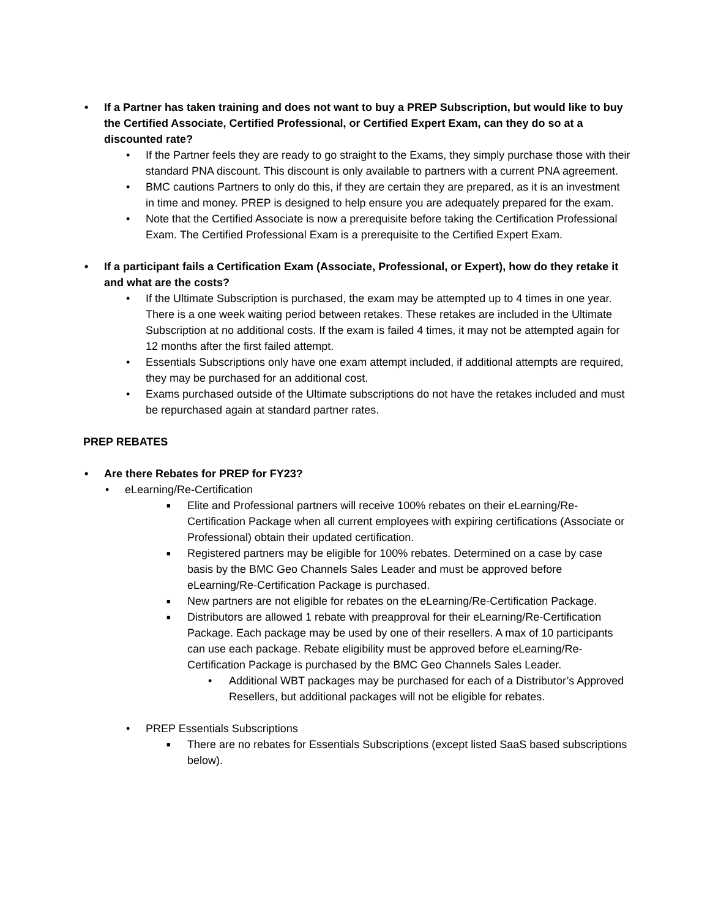• If a Partner has taken training and does not want to buy a PREP Subscription, but would like to buy the Certified Associate, Certified Professional, or Certified Expert Exam, can they do so at a discounted rate?
• If the Partner feels they are ready to go straight to the Exams, they simply purchase those with their standard PNA discount. This discount is only available to partners with a current PNA agreement.
• BMC cautions Partners to only do this, if they are certain they are prepared, as it is an investment in time and money. PREP is designed to help ensure you are adequately prepared for the exam.
• Note that the Certified Associate is now a prerequisite before taking the Certification Professional Exam. The Certified Professional Exam is a prerequisite to the Certified Expert Exam.
• If a participant fails a Certification Exam (Associate, Professional, or Expert), how do they retake it and what are the costs?
• If the Ultimate Subscription is purchased, the exam may be attempted up to 4 times in one year. There is a one week waiting period between retakes. These retakes are included in the Ultimate Subscription at no additional costs. If the exam is failed 4 times, it may not be attempted again for 12 months after the first failed attempt.
• Essentials Subscriptions only have one exam attempt included, if additional attempts are required, they may be purchased for an additional cost.
• Exams purchased outside of the Ultimate subscriptions do not have the retakes included and must be repurchased again at standard partner rates.
PREP REBATES
• Are there Rebates for PREP for FY23?
• eLearning/Re-Certification
■ Elite and Professional partners will receive 100% rebates on their eLearning/Re-Certification Package when all current employees with expiring certifications (Associate or Professional) obtain their updated certification.
■ Registered partners may be eligible for 100% rebates. Determined on a case by case basis by the BMC Geo Channels Sales Leader and must be approved before eLearning/Re-Certification Package is purchased.
■ New partners are not eligible for rebates on the eLearning/Re-Certification Package.
■ Distributors are allowed 1 rebate with preapproval for their eLearning/Re-Certification Package. Each package may be used by one of their resellers. A max of 10 participants can use each package. Rebate eligibility must be approved before eLearning/Re-Certification Package is purchased by the BMC Geo Channels Sales Leader.
• Additional WBT packages may be purchased for each of a Distributor’s Approved Resellers, but additional packages will not be eligible for rebates.
• PREP Essentials Subscriptions
■ There are no rebates for Essentials Subscriptions (except listed SaaS based subscriptions below).